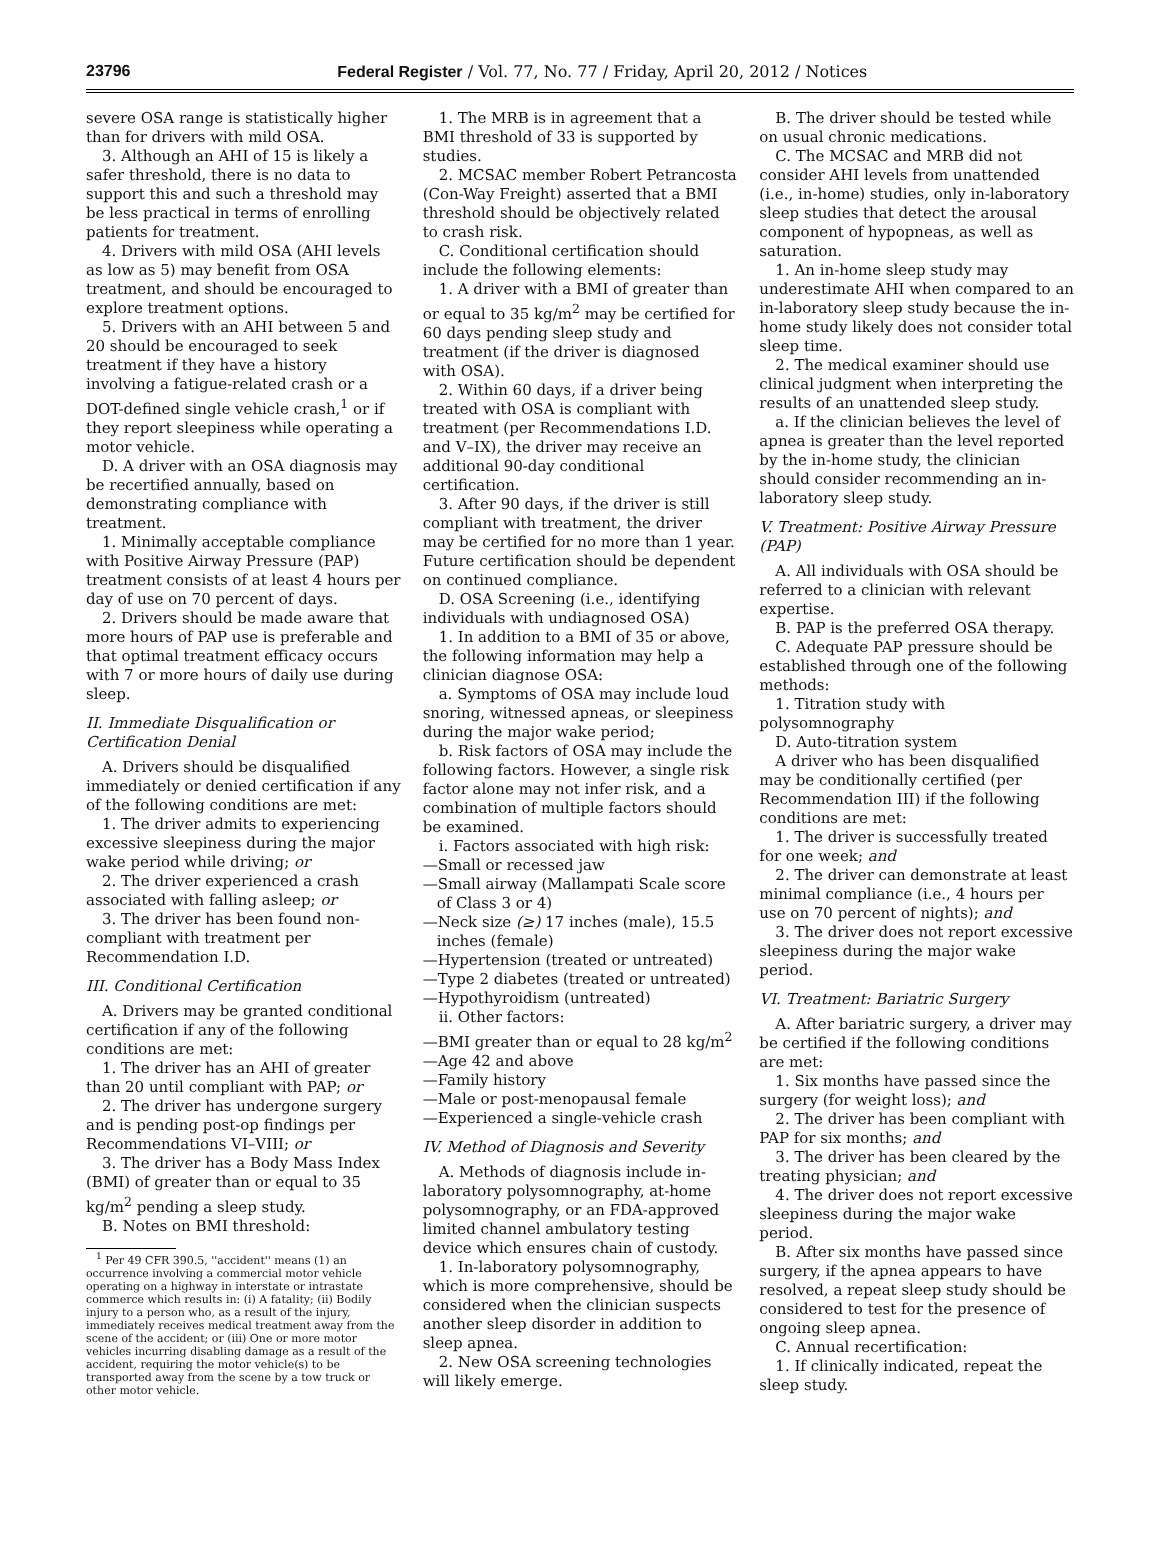23796 Federal Register / Vol. 77, No. 77 / Friday, April 20, 2012 / Notices
severe OSA range is statistically higher than for drivers with mild OSA.
3. Although an AHI of 15 is likely a safer threshold, there is no data to support this and such a threshold may be less practical in terms of enrolling patients for treatment.
4. Drivers with mild OSA (AHI levels as low as 5) may benefit from OSA treatment, and should be encouraged to explore treatment options.
5. Drivers with an AHI between 5 and 20 should be encouraged to seek treatment if they have a history involving a fatigue-related crash or a DOT-defined single vehicle crash,<sup>1</sup> or if they report sleepiness while operating a motor vehicle.
D. A driver with an OSA diagnosis may be recertified annually, based on demonstrating compliance with treatment.
1. Minimally acceptable compliance with Positive Airway Pressure (PAP) treatment consists of at least 4 hours per day of use on 70 percent of days.
2. Drivers should be made aware that more hours of PAP use is preferable and that optimal treatment efficacy occurs with 7 or more hours of daily use during sleep.
II. Immediate Disqualification or Certification Denial
A. Drivers should be disqualified immediately or denied certification if any of the following conditions are met:
1. The driver admits to experiencing excessive sleepiness during the major wake period while driving; or
2. The driver experienced a crash associated with falling asleep; or
3. The driver has been found non-compliant with treatment per Recommendation I.D.
III. Conditional Certification
A. Drivers may be granted conditional certification if any of the following conditions are met:
1. The driver has an AHI of greater than 20 until compliant with PAP; or
2. The driver has undergone surgery and is pending post-op findings per Recommendations VI–VIII; or
3. The driver has a Body Mass Index (BMI) of greater than or equal to 35 kg/m<sup>2</sup> pending a sleep study.
B. Notes on BMI threshold:
<sup>1</sup> Per 49 CFR 390.5, ''accident'' means (1) an occurrence involving a commercial motor vehicle operating on a highway in interstate or intrastate commerce which results in: (i) A fatality; (ii) Bodily injury to a person who, as a result of the injury, immediately receives medical treatment away from the scene of the accident; or (iii) One or more motor vehicles incurring disabling damage as a result of the accident, requiring the motor vehicle(s) to be transported away from the scene by a tow truck or other motor vehicle.
1. The MRB is in agreement that a BMI threshold of 33 is supported by studies.
2. MCSAC member Robert Petrancosta (Con-Way Freight) asserted that a BMI threshold should be objectively related to crash risk.
C. Conditional certification should include the following elements:
1. A driver with a BMI of greater than or equal to 35 kg/m<sup>2</sup> may be certified for 60 days pending sleep study and treatment (if the driver is diagnosed with OSA).
2. Within 60 days, if a driver being treated with OSA is compliant with treatment (per Recommendations I.D. and V–IX), the driver may receive an additional 90-day conditional certification.
3. After 90 days, if the driver is still compliant with treatment, the driver may be certified for no more than 1 year. Future certification should be dependent on continued compliance.
D. OSA Screening (i.e., identifying individuals with undiagnosed OSA)
1. In addition to a BMI of 35 or above, the following information may help a clinician diagnose OSA:
a. Symptoms of OSA may include loud snoring, witnessed apneas, or sleepiness during the major wake period;
b. Risk factors of OSA may include the following factors. However, a single risk factor alone may not infer risk, and a combination of multiple factors should be examined.
i. Factors associated with high risk:
—Small or recessed jaw
—Small airway (Mallampati Scale score of Class 3 or 4)
—Neck size (≥) 17 inches (male), 15.5 inches (female)
—Hypertension (treated or untreated)
—Type 2 diabetes (treated or untreated)
—Hypothyroidism (untreated)
ii. Other factors:
—BMI greater than or equal to 28 kg/m<sup>2</sup>
—Age 42 and above
—Family history
—Male or post-menopausal female
—Experienced a single-vehicle crash
IV. Method of Diagnosis and Severity
A. Methods of diagnosis include in-laboratory polysomnography, at-home polysomnography, or an FDA-approved limited channel ambulatory testing device which ensures chain of custody.
1. In-laboratory polysomnography, which is more comprehensive, should be considered when the clinician suspects another sleep disorder in addition to sleep apnea.
2. New OSA screening technologies will likely emerge.
B. The driver should be tested while on usual chronic medications.
C. The MCSAC and MRB did not consider AHI levels from unattended (i.e., in-home) studies, only in-laboratory sleep studies that detect the arousal component of hypopneas, as well as saturation.
1. An in-home sleep study may underestimate AHI when compared to an in-laboratory sleep study because the in-home study likely does not consider total sleep time.
2. The medical examiner should use clinical judgment when interpreting the results of an unattended sleep study.
a. If the clinician believes the level of apnea is greater than the level reported by the in-home study, the clinician should consider recommending an in-laboratory sleep study.
V. Treatment: Positive Airway Pressure (PAP)
A. All individuals with OSA should be referred to a clinician with relevant expertise.
B. PAP is the preferred OSA therapy.
C. Adequate PAP pressure should be established through one of the following methods:
1. Titration study with polysomnography
D. Auto-titration system
A driver who has been disqualified may be conditionally certified (per Recommendation III) if the following conditions are met:
1. The driver is successfully treated for one week; and
2. The driver can demonstrate at least minimal compliance (i.e., 4 hours per use on 70 percent of nights); and
3. The driver does not report excessive sleepiness during the major wake period.
VI. Treatment: Bariatric Surgery
A. After bariatric surgery, a driver may be certified if the following conditions are met:
1. Six months have passed since the surgery (for weight loss); and
2. The driver has been compliant with PAP for six months; and
3. The driver has been cleared by the treating physician; and
4. The driver does not report excessive sleepiness during the major wake period.
B. After six months have passed since surgery, if the apnea appears to have resolved, a repeat sleep study should be considered to test for the presence of ongoing sleep apnea.
C. Annual recertification:
1. If clinically indicated, repeat the sleep study.